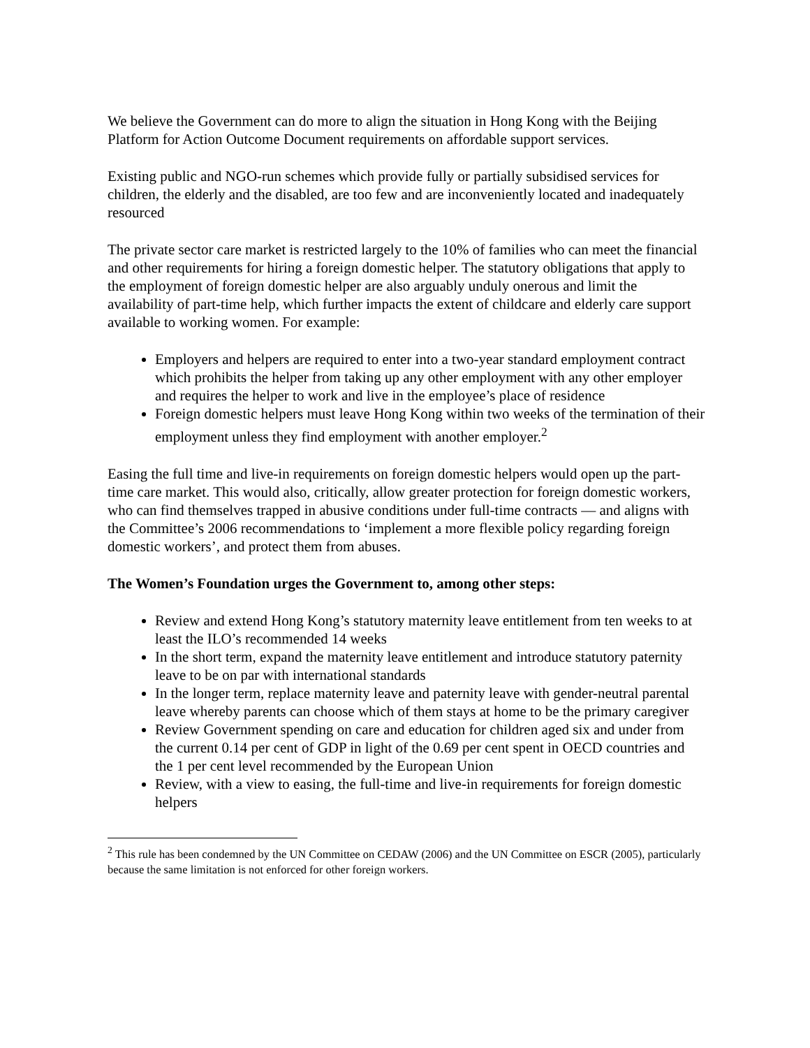We believe the Government can do more to align the situation in Hong Kong with the Beijing Platform for Action Outcome Document requirements on affordable support services.
Existing public and NGO-run schemes which provide fully or partially subsidised services for children, the elderly and the disabled, are too few and are inconveniently located and inadequately resourced
The private sector care market is restricted largely to the 10% of families who can meet the financial and other requirements for hiring a foreign domestic helper. The statutory obligations that apply to the employment of foreign domestic helper are also arguably unduly onerous and limit the availability of part-time help, which further impacts the extent of childcare and elderly care support available to working women. For example:
Employers and helpers are required to enter into a two-year standard employment contract which prohibits the helper from taking up any other employment with any other employer and requires the helper to work and live in the employee’s place of residence
Foreign domestic helpers must leave Hong Kong within two weeks of the termination of their employment unless they find employment with another employer.<sup>2</sup>
Easing the full time and live-in requirements on foreign domestic helpers would open up the part-time care market. This would also, critically, allow greater protection for foreign domestic workers, who can find themselves trapped in abusive conditions under full-time contracts ― and aligns with the Committee’s 2006 recommendations to ‘implement a more flexible policy regarding foreign domestic workers’, and protect them from abuses.
The Women’s Foundation urges the Government to, among other steps:
Review and extend Hong Kong’s statutory maternity leave entitlement from ten weeks to at least the ILO’s recommended 14 weeks
In the short term, expand the maternity leave entitlement and introduce statutory paternity leave to be on par with international standards
In the longer term, replace maternity leave and paternity leave with gender-neutral parental leave whereby parents can choose which of them stays at home to be the primary caregiver
Review Government spending on care and education for children aged six and under from the current 0.14 per cent of GDP in light of the 0.69 per cent spent in OECD countries and the 1 per cent level recommended by the European Union
Review, with a view to easing, the full-time and live-in requirements for foreign domestic helpers
<sup>2</sup> This rule has been condemned by the UN Committee on CEDAW (2006) and the UN Committee on ESCR (2005), particularly because the same limitation is not enforced for other foreign workers.